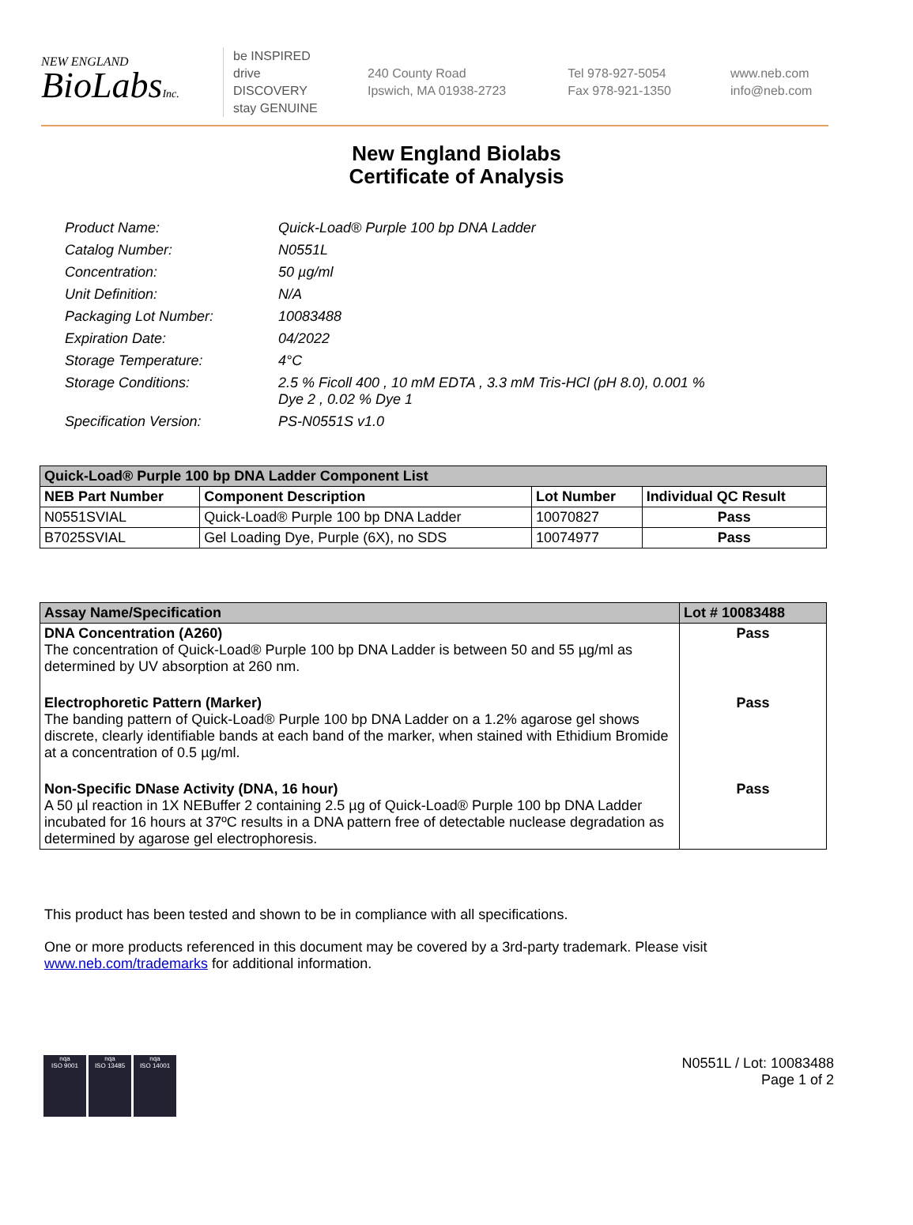NEW ENGLAND
BioLabsInc.
be INSPIRED
drive DISCOVERY
stay GENUINE
240 County Road
Ipswich, MA 01938-2723
Tel 978-927-5054
Fax 978-921-1350
www.neb.com
info@neb.com
New England Biolabs
Certificate of Analysis
Product Name: Quick-Load® Purple 100 bp DNA Ladder
Catalog Number: N0551L
Concentration: 50 µg/ml
Unit Definition: N/A
Packaging Lot Number: 10083488
Expiration Date: 04/2022
Storage Temperature: 4°C
Storage Conditions: 2.5 % Ficoll 400 , 10 mM EDTA , 3.3 mM Tris-HCl (pH 8.0), 0.001 %
Dye 2 , 0.02 % Dye 1
Specification Version: PS-N0551S v1.0
| Quick-Load® Purple 100 bp DNA Ladder Component List | | | |
| --- | --- | --- | --- |
| NEB Part Number | Component Description | Lot Number | Individual QC Result |
| N0551SVIAL | Quick-Load® Purple 100 bp DNA Ladder | 10070827 | Pass |
| B7025SVIAL | Gel Loading Dye, Purple (6X), no SDS | 10074977 | Pass |
| Assay Name/Specification | Lot # 10083488 |
| --- | --- |
| DNA Concentration (A260) The concentration of Quick-Load® Purple 100 bp DNA Ladder is between 50 and 55 µg/ml as determined by UV absorption at 260 nm. | Pass |
| Electrophoretic Pattern (Marker) The banding pattern of Quick-Load® Purple 100 bp DNA Ladder on a 1.2% agarose gel shows discrete, clearly identifiable bands at each band of the marker, when stained with Ethidium Bromide at a concentration of 0.5 µg/ml. | Pass |
| Non-Specific DNase Activity (DNA, 16 hour) A 50 µl reaction in 1X NEBuffer 2 containing 2.5 µg of Quick-Load® Purple 100 bp DNA Ladder incubated for 16 hours at 37ºC results in a DNA pattern free of detectable nuclease degradation as determined by agarose gel electrophoresis. | Pass |
This product has been tested and shown to be in compliance with all specifications.
One or more products referenced in this document may be covered by a 3rd-party trademark. Please visit
www.neb.com/trademarks for additional information.
nqa
ISO 9001
nqa
ISO 13485
nqa
ISO 14001
N0551L / Lot: 10083488
Page 1 of 2